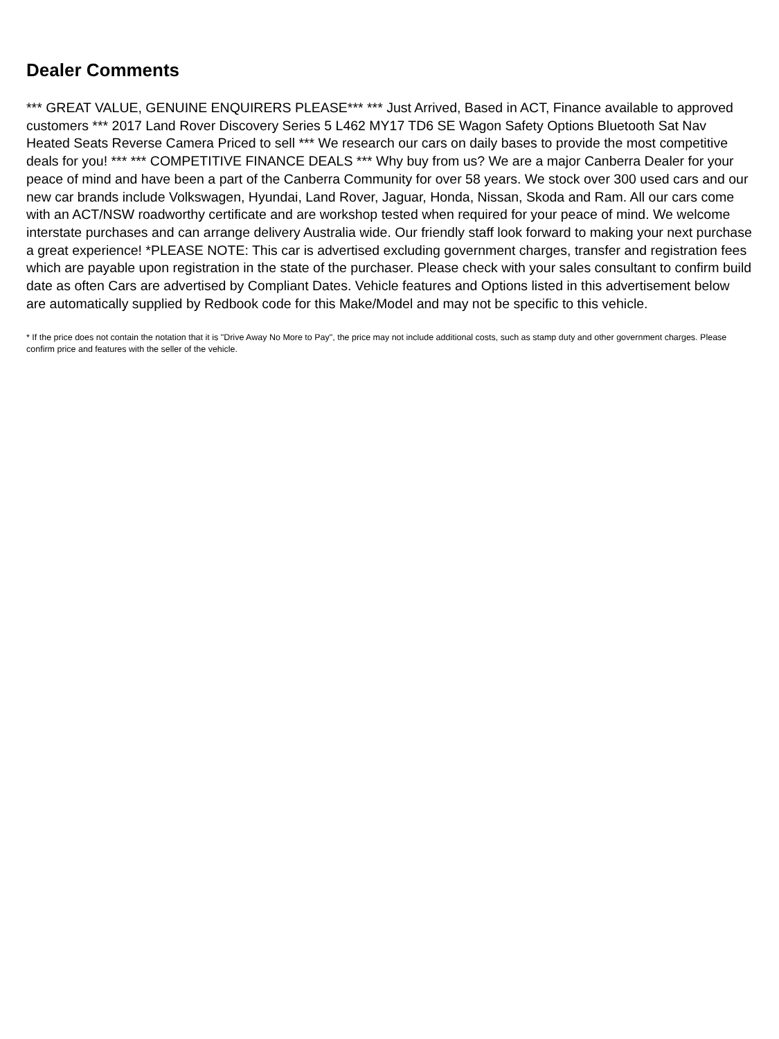Dealer Comments
*** GREAT VALUE, GENUINE ENQUIRERS PLEASE*** *** Just Arrived, Based in ACT, Finance available to approved customers *** 2017 Land Rover Discovery Series 5 L462 MY17 TD6 SE Wagon Safety Options Bluetooth Sat Nav Heated Seats Reverse Camera Priced to sell *** We research our cars on daily bases to provide the most competitive deals for you! *** *** COMPETITIVE FINANCE DEALS *** Why buy from us? We are a major Canberra Dealer for your peace of mind and have been a part of the Canberra Community for over 58 years. We stock over 300 used cars and our new car brands include Volkswagen, Hyundai, Land Rover, Jaguar, Honda, Nissan, Skoda and Ram. All our cars come with an ACT/NSW roadworthy certificate and are workshop tested when required for your peace of mind. We welcome interstate purchases and can arrange delivery Australia wide. Our friendly staff look forward to making your next purchase a great experience! *PLEASE NOTE: This car is advertised excluding government charges, transfer and registration fees which are payable upon registration in the state of the purchaser. Please check with your sales consultant to confirm build date as often Cars are advertised by Compliant Dates. Vehicle features and Options listed in this advertisement below are automatically supplied by Redbook code for this Make/Model and may not be specific to this vehicle.
* If the price does not contain the notation that it is "Drive Away No More to Pay", the price may not include additional costs, such as stamp duty and other government charges. Please confirm price and features with the seller of the vehicle.